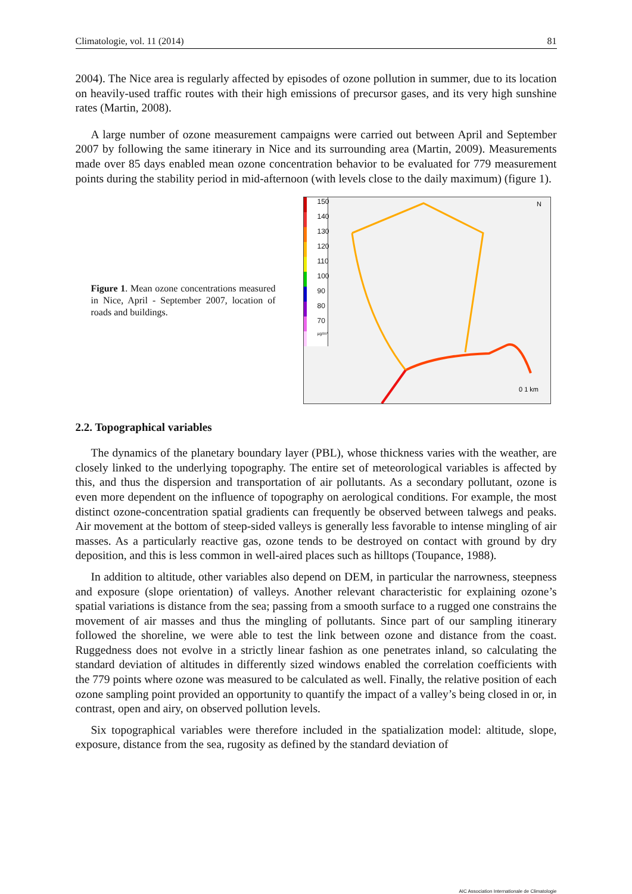Climatologie, vol. 11 (2014) 81
2004). The Nice area is regularly affected by episodes of ozone pollution in summer, due to its location on heavily-used traffic routes with their high emissions of precursor gases, and its very high sunshine rates (Martin, 2008).
A large number of ozone measurement campaigns were carried out between April and September 2007 by following the same itinerary in Nice and its surrounding area (Martin, 2009). Measurements made over 85 days enabled mean ozone concentration behavior to be evaluated for 779 measurement points during the stability period in mid-afternoon (with levels close to the daily maximum) (figure 1).
Figure 1. Mean ozone concentrations measured in Nice, April - September 2007, location of roads and buildings.
150
140
130
120
110
100
90
80
70
µg/m³
N
0 1 km
2.2. Topographical variables
The dynamics of the planetary boundary layer (PBL), whose thickness varies with the weather, are closely linked to the underlying topography. The entire set of meteorological variables is affected by this, and thus the dispersion and transportation of air pollutants. As a secondary pollutant, ozone is even more dependent on the influence of topography on aerological conditions. For example, the most distinct ozone-concentration spatial gradients can frequently be observed between talwegs and peaks. Air movement at the bottom of steep-sided valleys is generally less favorable to intense mingling of air masses. As a particularly reactive gas, ozone tends to be destroyed on contact with ground by dry deposition, and this is less common in well-aired places such as hilltops (Toupance, 1988).
In addition to altitude, other variables also depend on DEM, in particular the narrowness, steepness and exposure (slope orientation) of valleys. Another relevant characteristic for explaining ozone’s spatial variations is distance from the sea; passing from a smooth surface to a rugged one constrains the movement of air masses and thus the mingling of pollutants. Since part of our sampling itinerary followed the shoreline, we were able to test the link between ozone and distance from the coast. Ruggedness does not evolve in a strictly linear fashion as one penetrates inland, so calculating the standard deviation of altitudes in differently sized windows enabled the correlation coefficients with the 779 points where ozone was measured to be calculated as well. Finally, the relative position of each ozone sampling point provided an opportunity to quantify the impact of a valley’s being closed in or, in contrast, open and airy, on observed pollution levels.
Six topographical variables were therefore included in the spatialization model: altitude, slope, exposure, distance from the sea, rugosity as defined by the standard deviation of
AIC Association Internationale de Climatologie